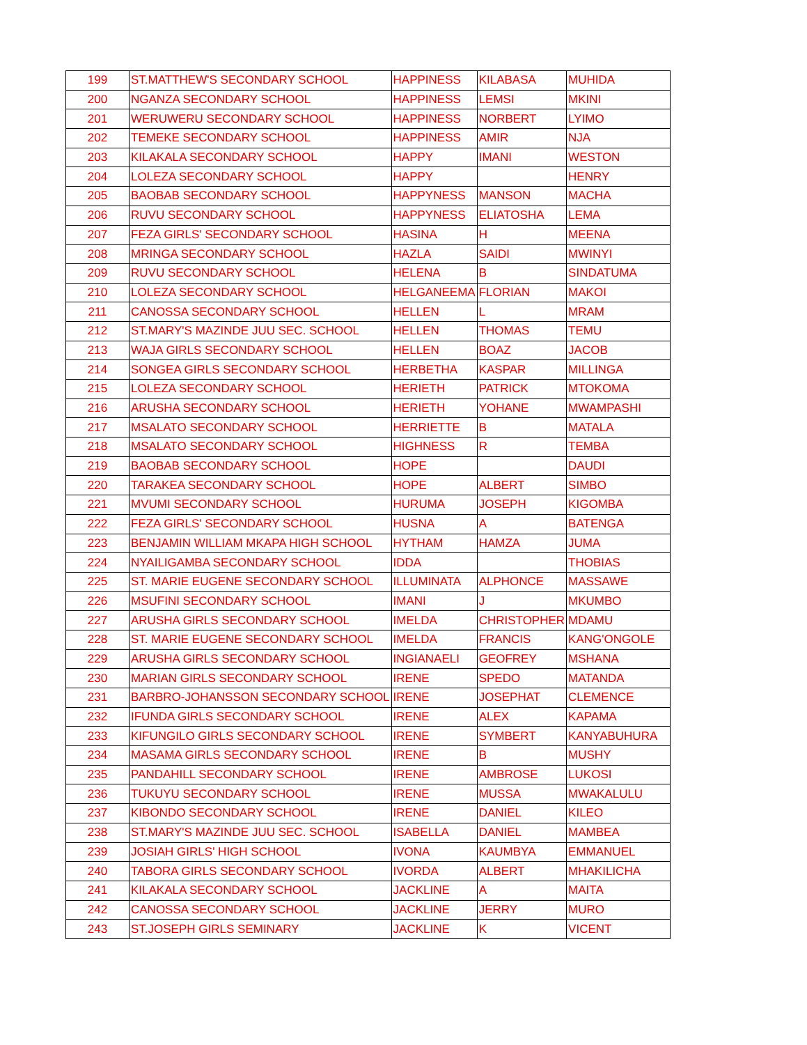| 199 | ST.MATTHEW'S SECONDARY SCHOOL | HAPPINESS | KILABASA | MUHIDA |
| 200 | NGANZA SECONDARY SCHOOL | HAPPINESS | LEMSI | MKINI |
| 201 | WERUWERU SECONDARY SCHOOL | HAPPINESS | NORBERT | LYIMO |
| 202 | TEMEKE SECONDARY SCHOOL | HAPPINESS | AMIR | NJA |
| 203 | KILAKALA SECONDARY SCHOOL | HAPPY | IMANI | WESTON |
| 204 | LOLEZA SECONDARY SCHOOL | HAPPY | | HENRY |
| 205 | BAOBAB SECONDARY SCHOOL | HAPPYNESS | MANSON | MACHA |
| 206 | RUVU SECONDARY SCHOOL | HAPPYNESS | ELIATOSHA | LEMA |
| 207 | FEZA GIRLS' SECONDARY SCHOOL | HASINA | H | MEENA |
| 208 | MRINGA SECONDARY SCHOOL | HAZLA | SAIDI | MWINYI |
| 209 | RUVU SECONDARY SCHOOL | HELENA | B | SINDATUMA |
| 210 | LOLEZA SECONDARY SCHOOL | HELGANEEMA | FLORIAN | MAKOI |
| 211 | CANOSSA SECONDARY SCHOOL | HELLEN | L | MRAM |
| 212 | ST.MARY'S MAZINDE JUU SEC. SCHOOL | HELLEN | THOMAS | TEMU |
| 213 | WAJA GIRLS SECONDARY SCHOOL | HELLEN | BOAZ | JACOB |
| 214 | SONGEA GIRLS SECONDARY SCHOOL | HERBETHA | KASPAR | MILLINGA |
| 215 | LOLEZA SECONDARY SCHOOL | HERIETH | PATRICK | MTOKOMA |
| 216 | ARUSHA SECONDARY SCHOOL | HERIETH | YOHANE | MWAMPASHI |
| 217 | MSALATO SECONDARY SCHOOL | HERRIETTE | B | MATALA |
| 218 | MSALATO SECONDARY SCHOOL | HIGHNESS | R | TEMBA |
| 219 | BAOBAB SECONDARY SCHOOL | HOPE | | DAUDI |
| 220 | TARAKEA SECONDARY SCHOOL | HOPE | ALBERT | SIMBO |
| 221 | MVUMI SECONDARY SCHOOL | HURUMA | JOSEPH | KIGOMBA |
| 222 | FEZA GIRLS' SECONDARY SCHOOL | HUSNA | A | BATENGA |
| 223 | BENJAMIN WILLIAM MKAPA HIGH SCHOOL | HYTHAM | HAMZA | JUMA |
| 224 | NYAILIGAMBA SECONDARY SCHOOL | IDDA | | THOBIAS |
| 225 | ST. MARIE EUGENE SECONDARY SCHOOL | ILLUMINATA | ALPHONCE | MASSAWE |
| 226 | MSUFINI SECONDARY SCHOOL | IMANI | J | MKUMBO |
| 227 | ARUSHA GIRLS SECONDARY SCHOOL | IMELDA | CHRISTOPHER | MDAMU |
| 228 | ST. MARIE EUGENE SECONDARY SCHOOL | IMELDA | FRANCIS | KANG'ONGOLE |
| 229 | ARUSHA GIRLS SECONDARY SCHOOL | INGIANAELI | GEOFREY | MSHANA |
| 230 | MARIAN GIRLS SECONDARY SCHOOL | IRENE | SPEDO | MATANDA |
| 231 | BARBRO-JOHANSSON SECONDARY SCHOOL | IRENE | JOSEPHAT | CLEMENCE |
| 232 | IFUNDA GIRLS SECONDARY SCHOOL | IRENE | ALEX | KAPAMA |
| 233 | KIFUNGILO GIRLS SECONDARY SCHOOL | IRENE | SYMBERT | KANYABUHURA |
| 234 | MASAMA GIRLS SECONDARY SCHOOL | IRENE | B | MUSHY |
| 235 | PANDAHILL SECONDARY SCHOOL | IRENE | AMBROSE | LUKOSI |
| 236 | TUKUYU SECONDARY SCHOOL | IRENE | MUSSA | MWAKALULU |
| 237 | KIBONDO SECONDARY SCHOOL | IRENE | DANIEL | KILEO |
| 238 | ST.MARY'S MAZINDE JUU SEC. SCHOOL | ISABELLA | DANIEL | MAMBEA |
| 239 | JOSIAH GIRLS' HIGH SCHOOL | IVONA | KAUMBYA | EMMANUEL |
| 240 | TABORA GIRLS SECONDARY SCHOOL | IVORDA | ALBERT | MHAKILICHA |
| 241 | KILAKALA SECONDARY SCHOOL | JACKLINE | A | MAITA |
| 242 | CANOSSA SECONDARY SCHOOL | JACKLINE | JERRY | MURO |
| 243 | ST.JOSEPH GIRLS SEMINARY | JACKLINE | K | VICENT |